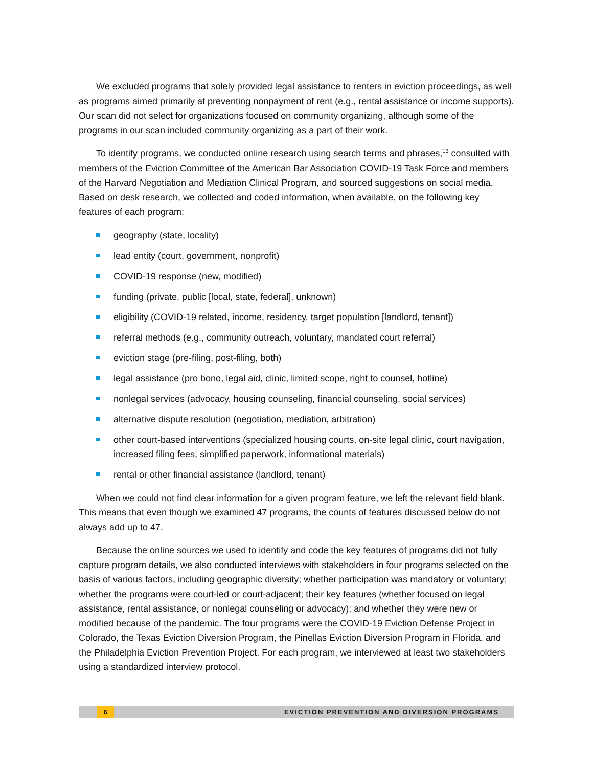We excluded programs that solely provided legal assistance to renters in eviction proceedings, as well as programs aimed primarily at preventing nonpayment of rent (e.g., rental assistance or income supports). Our scan did not select for organizations focused on community organizing, although some of the programs in our scan included community organizing as a part of their work.
To identify programs, we conducted online research using search terms and phrases,<sup>13</sup> consulted with members of the Eviction Committee of the American Bar Association COVID-19 Task Force and members of the Harvard Negotiation and Mediation Clinical Program, and sourced suggestions on social media. Based on desk research, we collected and coded information, when available, on the following key features of each program:
geography (state, locality)
lead entity (court, government, nonprofit)
COVID-19 response (new, modified)
funding (private, public [local, state, federal], unknown)
eligibility (COVID-19 related, income, residency, target population [landlord, tenant])
referral methods (e.g., community outreach, voluntary, mandated court referral)
eviction stage (pre-filing, post-filing, both)
legal assistance (pro bono, legal aid, clinic, limited scope, right to counsel, hotline)
nonlegal services (advocacy, housing counseling, financial counseling, social services)
alternative dispute resolution (negotiation, mediation, arbitration)
other court-based interventions (specialized housing courts, on-site legal clinic, court navigation, increased filing fees, simplified paperwork, informational materials)
rental or other financial assistance (landlord, tenant)
When we could not find clear information for a given program feature, we left the relevant field blank. This means that even though we examined 47 programs, the counts of features discussed below do not always add up to 47.
Because the online sources we used to identify and code the key features of programs did not fully capture program details, we also conducted interviews with stakeholders in four programs selected on the basis of various factors, including geographic diversity; whether participation was mandatory or voluntary; whether the programs were court-led or court-adjacent; their key features (whether focused on legal assistance, rental assistance, or nonlegal counseling or advocacy); and whether they were new or modified because of the pandemic. The four programs were the COVID-19 Eviction Defense Project in Colorado, the Texas Eviction Diversion Program, the Pinellas Eviction Diversion Program in Florida, and the Philadelphia Eviction Prevention Project. For each program, we interviewed at least two stakeholders using a standardized interview protocol.
6
EVICTION PREVENTION AND DIVERSION PROGRAMS